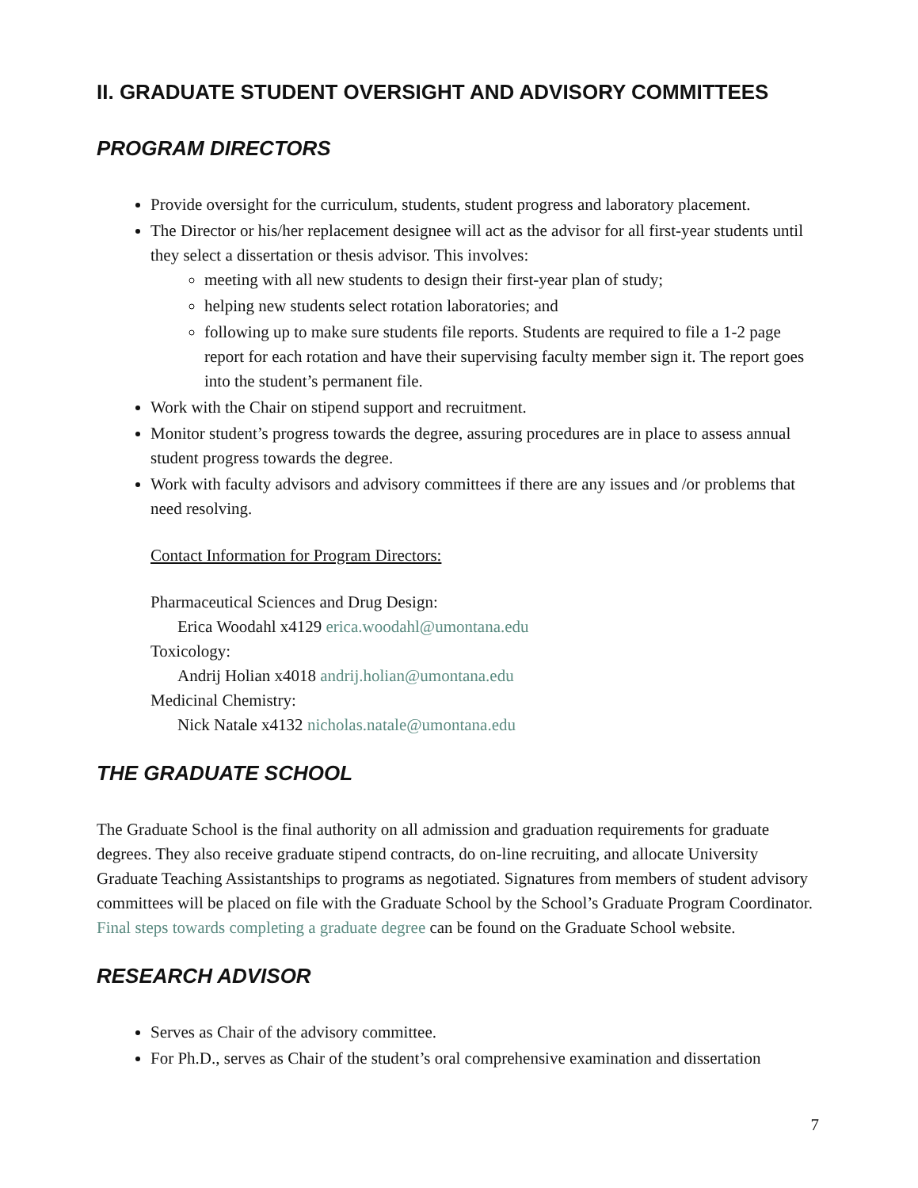II. GRADUATE STUDENT OVERSIGHT AND ADVISORY COMMITTEES
PROGRAM DIRECTORS
Provide oversight for the curriculum, students, student progress and laboratory placement.
The Director or his/her replacement designee will act as the advisor for all first-year students until they select a dissertation or thesis advisor. This involves:
meeting with all new students to design their first-year plan of study;
helping new students select rotation laboratories; and
following up to make sure students file reports. Students are required to file a 1-2 page report for each rotation and have their supervising faculty member sign it. The report goes into the student’s permanent file.
Work with the Chair on stipend support and recruitment.
Monitor student’s progress towards the degree, assuring procedures are in place to assess annual student progress towards the degree.
Work with faculty advisors and advisory committees if there are any issues and /or problems that need resolving.
Contact Information for Program Directors:
Pharmaceutical Sciences and Drug Design:
Erica Woodahl x4129 erica.woodahl@umontana.edu
Toxicology:
Andrij Holian x4018 andrij.holian@umontana.edu
Medicinal Chemistry:
Nick Natale x4132 nicholas.natale@umontana.edu
THE GRADUATE SCHOOL
The Graduate School is the final authority on all admission and graduation requirements for graduate degrees. They also receive graduate stipend contracts, do on-line recruiting, and allocate University Graduate Teaching Assistantships to programs as negotiated. Signatures from members of student advisory committees will be placed on file with the Graduate School by the School’s Graduate Program Coordinator. Final steps towards completing a graduate degree can be found on the Graduate School website.
RESEARCH ADVISOR
Serves as Chair of the advisory committee.
For Ph.D., serves as Chair of the student’s oral comprehensive examination and dissertation
7